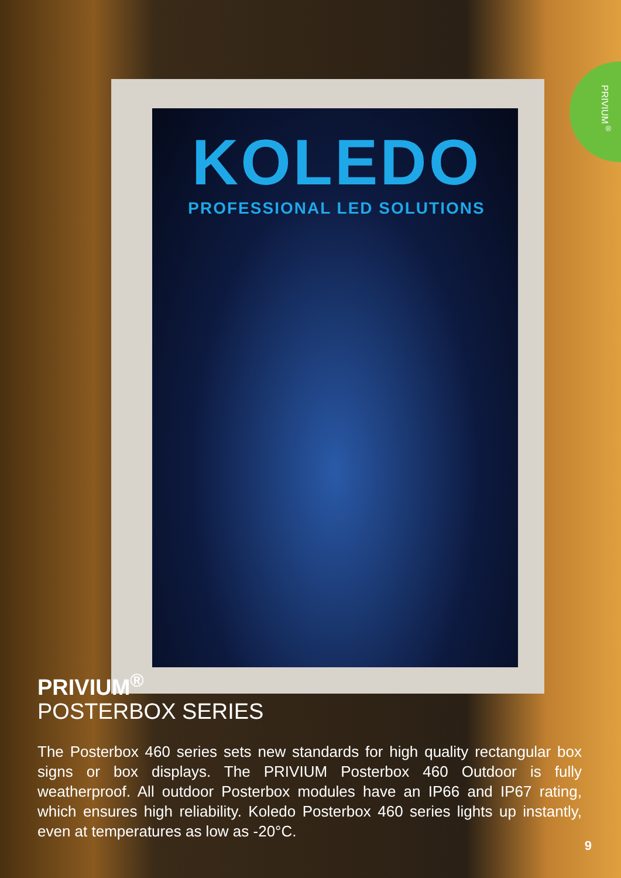PRIVIUM<sup>®</sup>
KOLEDO
PROFESSIONAL LED SOLUTIONS
PRIVIUM<sup>®</sup>
POSTERBOX SERIES
The Posterbox 460 series sets new standards for high quality rectangular box signs or box displays. The PRIVIUM Posterbox 460 Outdoor is fully weatherproof. All outdoor Posterbox modules have an IP66 and IP67 rating, which ensures high reliability. Koledo Posterbox 460 series lights up instantly, even at temperatures as low as -20°C.
9